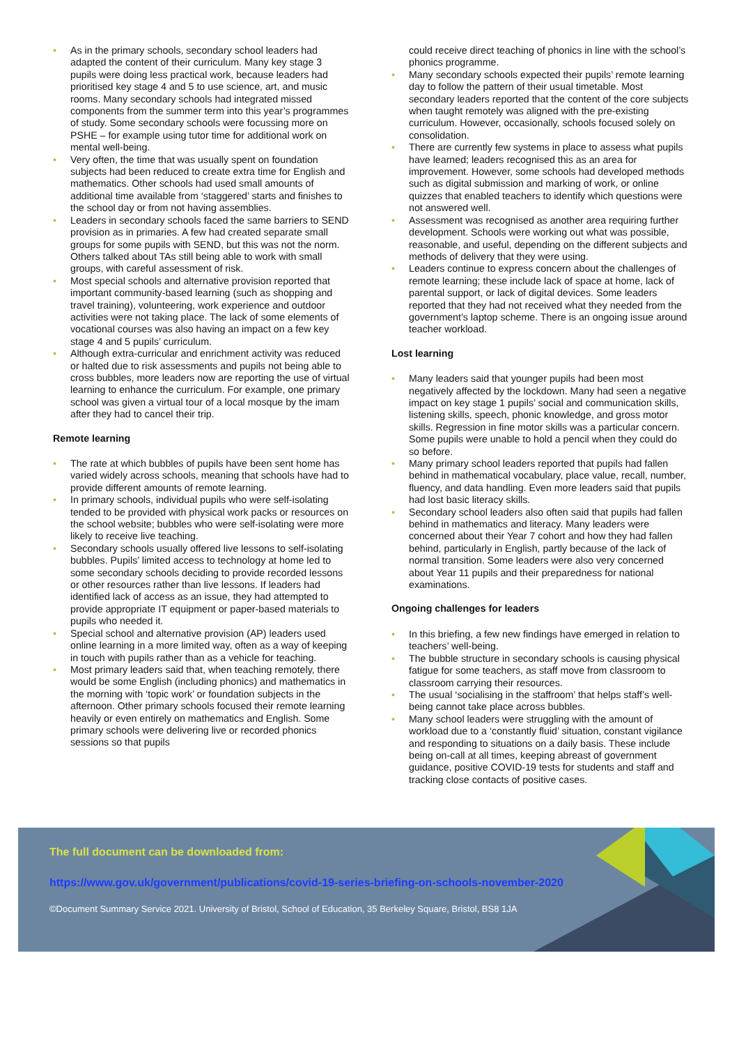• As in the primary schools, secondary school leaders had adapted the content of their curriculum. Many key stage 3 pupils were doing less practical work, because leaders had prioritised key stage 4 and 5 to use science, art, and music rooms. Many secondary schools had integrated missed components from the summer term into this year’s programmes of study. Some secondary schools were focussing more on PSHE – for example using tutor time for additional work on mental well-being.
• Very often, the time that was usually spent on foundation subjects had been reduced to create extra time for English and mathematics. Other schools had used small amounts of additional time available from ‘staggered’ starts and finishes to the school day or from not having assemblies.
• Leaders in secondary schools faced the same barriers to SEND provision as in primaries. A few had created separate small groups for some pupils with SEND, but this was not the norm. Others talked about TAs still being able to work with small groups, with careful assessment of risk.
• Most special schools and alternative provision reported that important community-based learning (such as shopping and travel training), volunteering, work experience and outdoor activities were not taking place. The lack of some elements of vocational courses was also having an impact on a few key stage 4 and 5 pupils’ curriculum.
• Although extra-curricular and enrichment activity was reduced or halted due to risk assessments and pupils not being able to cross bubbles, more leaders now are reporting the use of virtual learning to enhance the curriculum. For example, one primary school was given a virtual tour of a local mosque by the imam after they had to cancel their trip.
Remote learning
• The rate at which bubbles of pupils have been sent home has varied widely across schools, meaning that schools have had to provide different amounts of remote learning.
• In primary schools, individual pupils who were self-isolating tended to be provided with physical work packs or resources on the school website; bubbles who were self-isolating were more likely to receive live teaching.
• Secondary schools usually offered live lessons to self-isolating bubbles. Pupils’ limited access to technology at home led to some secondary schools deciding to provide recorded lessons or other resources rather than live lessons. If leaders had identified lack of access as an issue, they had attempted to provide appropriate IT equipment or paper-based materials to pupils who needed it.
• Special school and alternative provision (AP) leaders used online learning in a more limited way, often as a way of keeping in touch with pupils rather than as a vehicle for teaching.
• Most primary leaders said that, when teaching remotely, there would be some English (including phonics) and mathematics in the morning with ‘topic work’ or foundation subjects in the afternoon. Other primary schools focused their remote learning heavily or even entirely on mathematics and English. Some primary schools were delivering live or recorded phonics sessions so that pupils
could receive direct teaching of phonics in line with the school’s phonics programme.
• Many secondary schools expected their pupils’ remote learning day to follow the pattern of their usual timetable. Most secondary leaders reported that the content of the core subjects when taught remotely was aligned with the pre-existing curriculum. However, occasionally, schools focused solely on consolidation.
• There are currently few systems in place to assess what pupils have learned; leaders recognised this as an area for improvement. However, some schools had developed methods such as digital submission and marking of work, or online quizzes that enabled teachers to identify which questions were not answered well.
• Assessment was recognised as another area requiring further development. Schools were working out what was possible, reasonable, and useful, depending on the different subjects and methods of delivery that they were using.
• Leaders continue to express concern about the challenges of remote learning; these include lack of space at home, lack of parental support, or lack of digital devices. Some leaders reported that they had not received what they needed from the government’s laptop scheme. There is an ongoing issue around teacher workload.
Lost learning
• Many leaders said that younger pupils had been most negatively affected by the lockdown. Many had seen a negative impact on key stage 1 pupils’ social and communication skills, listening skills, speech, phonic knowledge, and gross motor skills. Regression in fine motor skills was a particular concern. Some pupils were unable to hold a pencil when they could do so before.
• Many primary school leaders reported that pupils had fallen behind in mathematical vocabulary, place value, recall, number, fluency, and data handling. Even more leaders said that pupils had lost basic literacy skills.
• Secondary school leaders also often said that pupils had fallen behind in mathematics and literacy. Many leaders were concerned about their Year 7 cohort and how they had fallen behind, particularly in English, partly because of the lack of normal transition. Some leaders were also very concerned about Year 11 pupils and their preparedness for national examinations.
Ongoing challenges for leaders
• In this briefing, a few new findings have emerged in relation to teachers’ well-being.
• The bubble structure in secondary schools is causing physical fatigue for some teachers, as staff move from classroom to classroom carrying their resources.
• The usual ‘socialising in the staffroom’ that helps staff’s well-being cannot take place across bubbles.
• Many school leaders were struggling with the amount of workload due to a ‘constantly fluid’ situation, constant vigilance and responding to situations on a daily basis. These include being on-call at all times, keeping abreast of government guidance, positive COVID-19 tests for students and staff and tracking close contacts of positive cases.
The full document can be downloaded from:
https://www.gov.uk/government/publications/covid-19-series-briefing-on-schools-november-2020
©Document Summary Service 2021. University of Bristol, School of Education, 35 Berkeley Square, Bristol, BS8 1JA